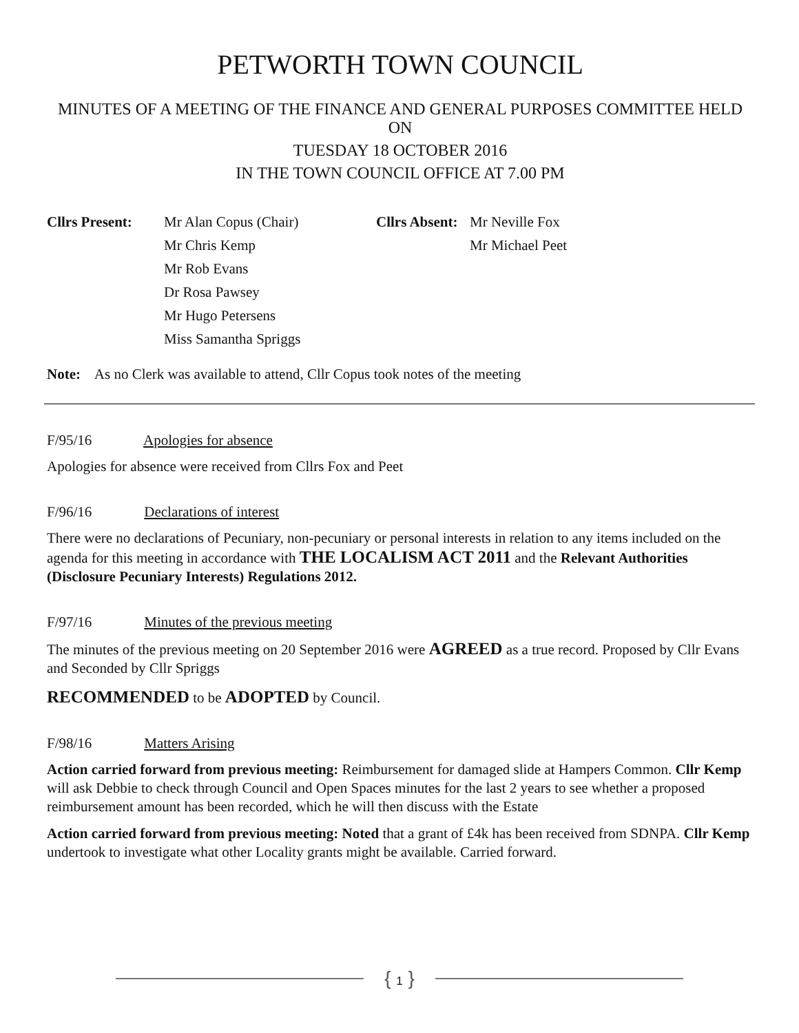PETWORTH TOWN COUNCIL
MINUTES OF A MEETING OF THE FINANCE AND GENERAL PURPOSES COMMITTEE HELD ON
TUESDAY 18 OCTOBER 2016
IN THE TOWN COUNCIL OFFICE AT 7.00 PM
Cllrs Present:
Mr Alan Copus (Chair)
Mr Chris Kemp
Mr Rob Evans
Dr Rosa Pawsey
Mr Hugo Petersens
Miss Samantha Spriggs
Cllrs Absent:
Mr Neville Fox
Mr Michael Peet
Note: As no Clerk was available to attend, Cllr Copus took notes of the meeting
F/95/16 Apologies for absence
Apologies for absence were received from Cllrs Fox and Peet
F/96/16 Declarations of interest
There were no declarations of Pecuniary, non-pecuniary or personal interests in relation to any items included on the agenda for this meeting in accordance with THE LOCALISM ACT 2011 and the Relevant Authorities (Disclosure Pecuniary Interests) Regulations 2012.
F/97/16 Minutes of the previous meeting
The minutes of the previous meeting on 20 September 2016 were AGREED as a true record. Proposed by Cllr Evans and Seconded by Cllr Spriggs
RECOMMENDED to be ADOPTED by Council.
F/98/16 Matters Arising
Action carried forward from previous meeting: Reimbursement for damaged slide at Hampers Common. Cllr Kemp will ask Debbie to check through Council and Open Spaces minutes for the last 2 years to see whether a proposed reimbursement amount has been recorded, which he will then discuss with the Estate
Action carried forward from previous meeting: Noted that a grant of £4k has been received from SDNPA. Cllr Kemp undertook to investigate what other Locality grants might be available. Carried forward.
{ 1 }